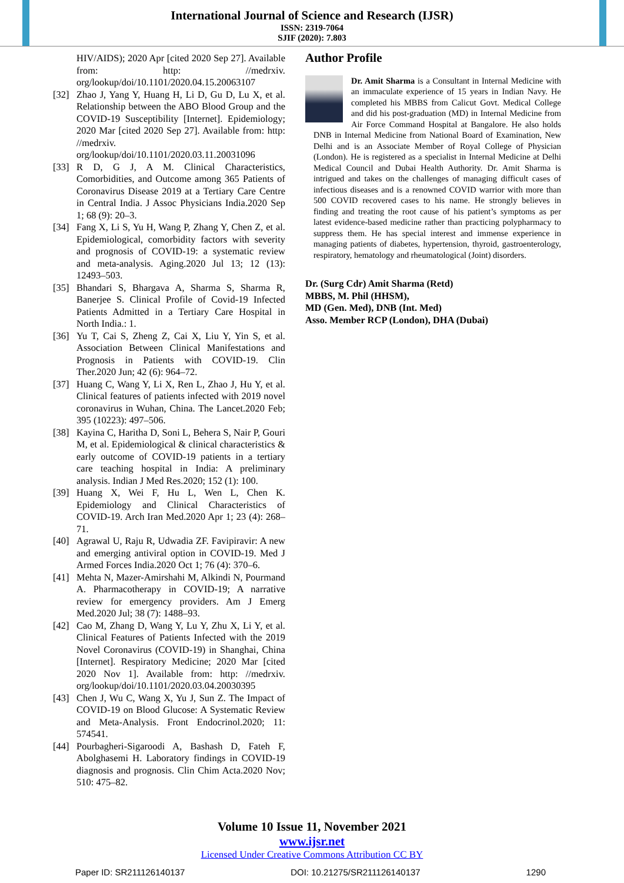International Journal of Science and Research (IJSR)
ISSN: 2319-7064
SJIF (2020): 7.803
HIV/AIDS); 2020 Apr [cited 2020 Sep 27]. Available from: http: //medrxiv. org/lookup/doi/10.1101/2020.04.15.20063107
[32] Zhao J, Yang Y, Huang H, Li D, Gu D, Lu X, et al. Relationship between the ABO Blood Group and the COVID-19 Susceptibility [Internet]. Epidemiology; 2020 Mar [cited 2020 Sep 27]. Available from: http: //medrxiv. org/lookup/doi/10.1101/2020.03.11.20031096
[33] R D, G J, A M. Clinical Characteristics, Comorbidities, and Outcome among 365 Patients of Coronavirus Disease 2019 at a Tertiary Care Centre in Central India. J Assoc Physicians India.2020 Sep 1; 68 (9): 20–3.
[34] Fang X, Li S, Yu H, Wang P, Zhang Y, Chen Z, et al. Epidemiological, comorbidity factors with severity and prognosis of COVID-19: a systematic review and meta-analysis. Aging.2020 Jul 13; 12 (13): 12493–503.
[35] Bhandari S, Bhargava A, Sharma S, Sharma R, Banerjee S. Clinical Profile of Covid-19 Infected Patients Admitted in a Tertiary Care Hospital in North India.: 1.
[36] Yu T, Cai S, Zheng Z, Cai X, Liu Y, Yin S, et al. Association Between Clinical Manifestations and Prognosis in Patients with COVID-19. Clin Ther.2020 Jun; 42 (6): 964–72.
[37] Huang C, Wang Y, Li X, Ren L, Zhao J, Hu Y, et al. Clinical features of patients infected with 2019 novel coronavirus in Wuhan, China. The Lancet.2020 Feb; 395 (10223): 497–506.
[38] Kayina C, Haritha D, Soni L, Behera S, Nair P, Gouri M, et al. Epidemiological & clinical characteristics & early outcome of COVID-19 patients in a tertiary care teaching hospital in India: A preliminary analysis. Indian J Med Res.2020; 152 (1): 100.
[39] Huang X, Wei F, Hu L, Wen L, Chen K. Epidemiology and Clinical Characteristics of COVID-19. Arch Iran Med.2020 Apr 1; 23 (4): 268–71.
[40] Agrawal U, Raju R, Udwadia ZF. Favipiravir: A new and emerging antiviral option in COVID-19. Med J Armed Forces India.2020 Oct 1; 76 (4): 370–6.
[41] Mehta N, Mazer-Amirshahi M, Alkindi N, Pourmand A. Pharmacotherapy in COVID-19; A narrative review for emergency providers. Am J Emerg Med.2020 Jul; 38 (7): 1488–93.
[42] Cao M, Zhang D, Wang Y, Lu Y, Zhu X, Li Y, et al. Clinical Features of Patients Infected with the 2019 Novel Coronavirus (COVID-19) in Shanghai, China [Internet]. Respiratory Medicine; 2020 Mar [cited 2020 Nov 1]. Available from: http: //medrxiv. org/lookup/doi/10.1101/2020.03.04.20030395
[43] Chen J, Wu C, Wang X, Yu J, Sun Z. The Impact of COVID-19 on Blood Glucose: A Systematic Review and Meta-Analysis. Front Endocrinol.2020; 11: 574541.
[44] Pourbagheri-Sigaroodi A, Bashash D, Fateh F, Abolghasemi H. Laboratory findings in COVID-19 diagnosis and prognosis. Clin Chim Acta.2020 Nov; 510: 475–82.
Author Profile
Dr. Amit Sharma is a Consultant in Internal Medicine with an immaculate experience of 15 years in Indian Navy. He completed his MBBS from Calicut Govt. Medical College and did his post-graduation (MD) in Internal Medicine from Air Force Command Hospital at Bangalore. He also holds DNB in Internal Medicine from National Board of Examination, New Delhi and is an Associate Member of Royal College of Physician (London). He is registered as a specialist in Internal Medicine at Delhi Medical Council and Dubai Health Authority. Dr. Amit Sharma is intrigued and takes on the challenges of managing difficult cases of infectious diseases and is a renowned COVID warrior with more than 500 COVID recovered cases to his name. He strongly believes in finding and treating the root cause of his patient’s symptoms as per latest evidence-based medicine rather than practicing polypharmacy to suppress them. He has special interest and immense experience in managing patients of diabetes, hypertension, thyroid, gastroenterology, respiratory, hematology and rheumatological (Joint) disorders.
Dr. (Surg Cdr) Amit Sharma (Retd)
MBBS, M. Phil (HHSM),
MD (Gen. Med), DNB (Int. Med)
Asso. Member RCP (London), DHA (Dubai)
Volume 10 Issue 11, November 2021
www.ijsr.net
Licensed Under Creative Commons Attribution CC BY
Paper ID: SR211126140137 DOI: 10.21275/SR211126140137 1290